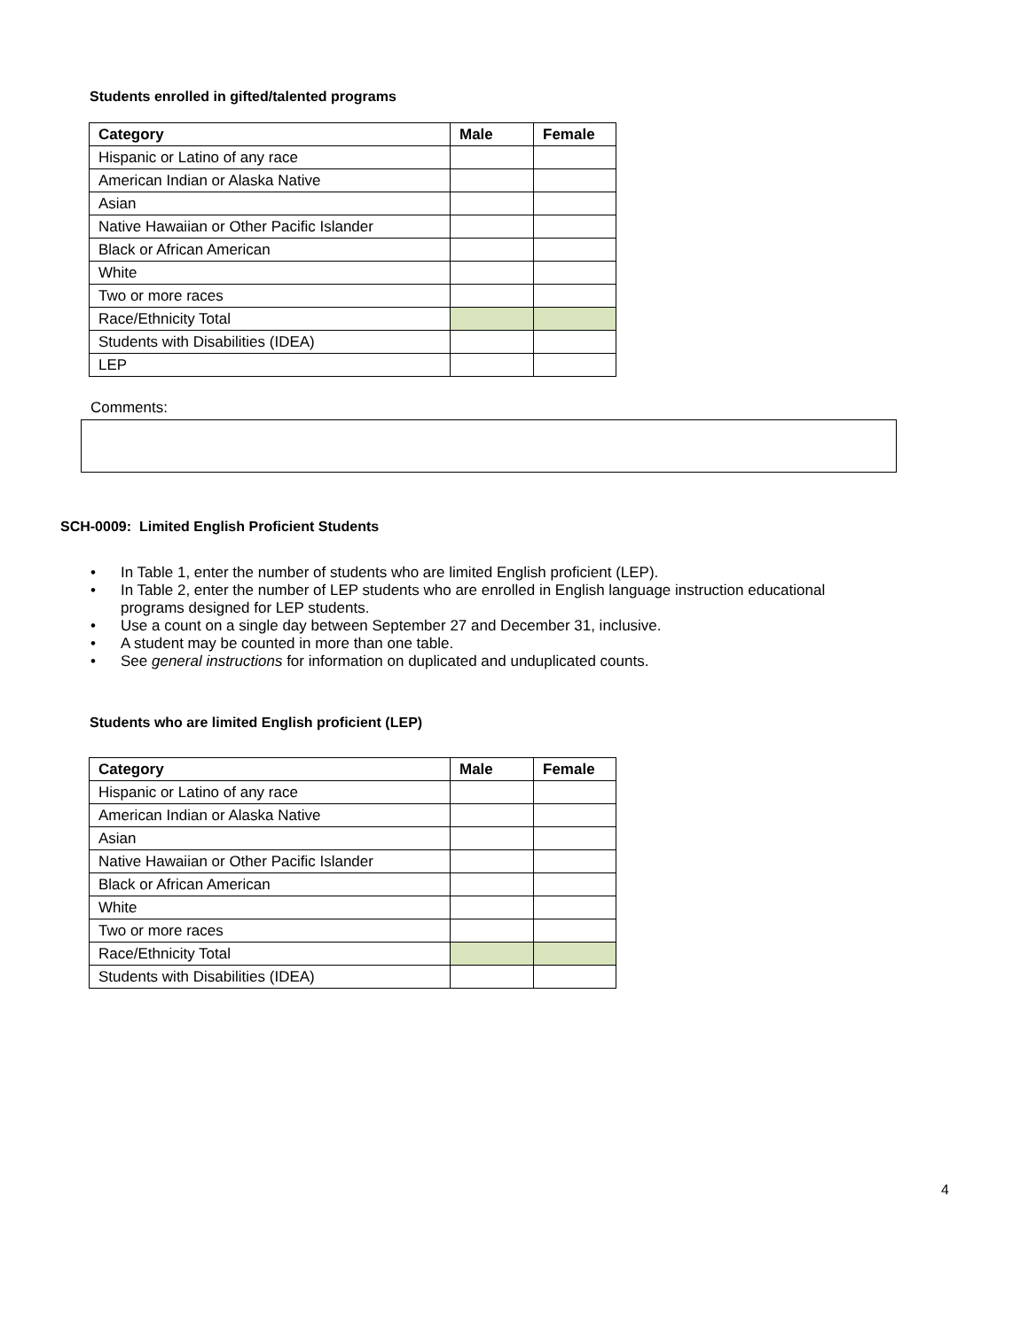Students enrolled in gifted/talented programs
| Category | Male | Female |
| --- | --- | --- |
| Hispanic or Latino of any race | | |
| American Indian or Alaska Native | | |
| Asian | | |
| Native Hawaiian or Other Pacific Islander | | |
| Black or African American | | |
| White | | |
| Two or more races | | |
| Race/Ethnicity Total | | |
| Students with Disabilities (IDEA) | | |
| LEP | | |
Comments:
SCH-0009: Limited English Proficient Students
• In Table 1, enter the number of students who are limited English proficient (LEP).
• In Table 2, enter the number of LEP students who are enrolled in English language instruction educational programs designed for LEP students.
• Use a count on a single day between September 27 and December 31, inclusive.
• A student may be counted in more than one table.
• See general instructions for information on duplicated and unduplicated counts.
Students who are limited English proficient (LEP)
| Category | Male | Female |
| --- | --- | --- |
| Hispanic or Latino of any race | | |
| American Indian or Alaska Native | | |
| Asian | | |
| Native Hawaiian or Other Pacific Islander | | |
| Black or African American | | |
| White | | |
| Two or more races | | |
| Race/Ethnicity Total | | |
| Students with Disabilities (IDEA) | | |
4